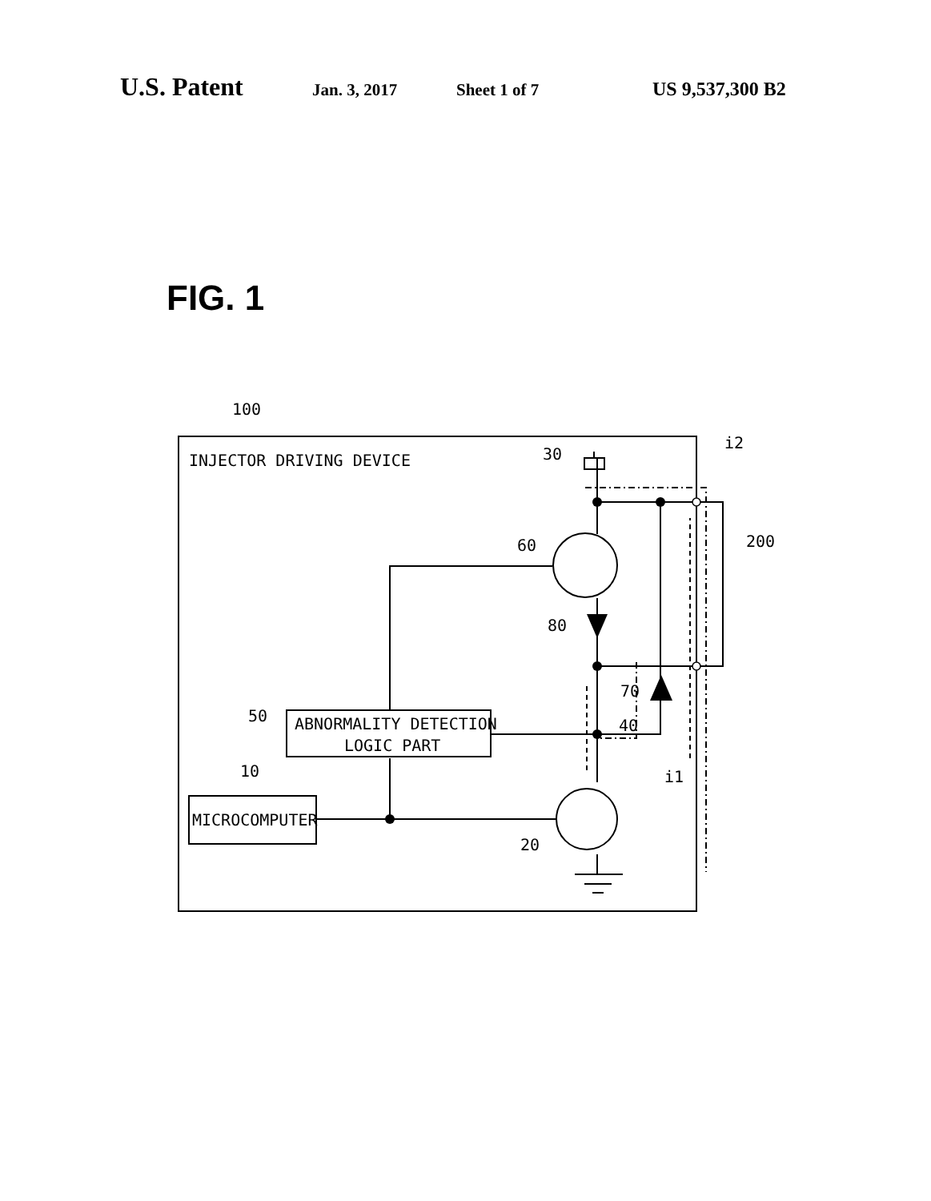U.S. Patent Jan. 3, 2017 Sheet 1 of 7 US 9,537,300 B2
FIG. 1
100
INJECTOR DRIVING DEVICE
30
i2
60
200
80
70
40
50
ABNORMALITY DETECTION
LOGIC PART
10
MICROCOMPUTER
i1
20